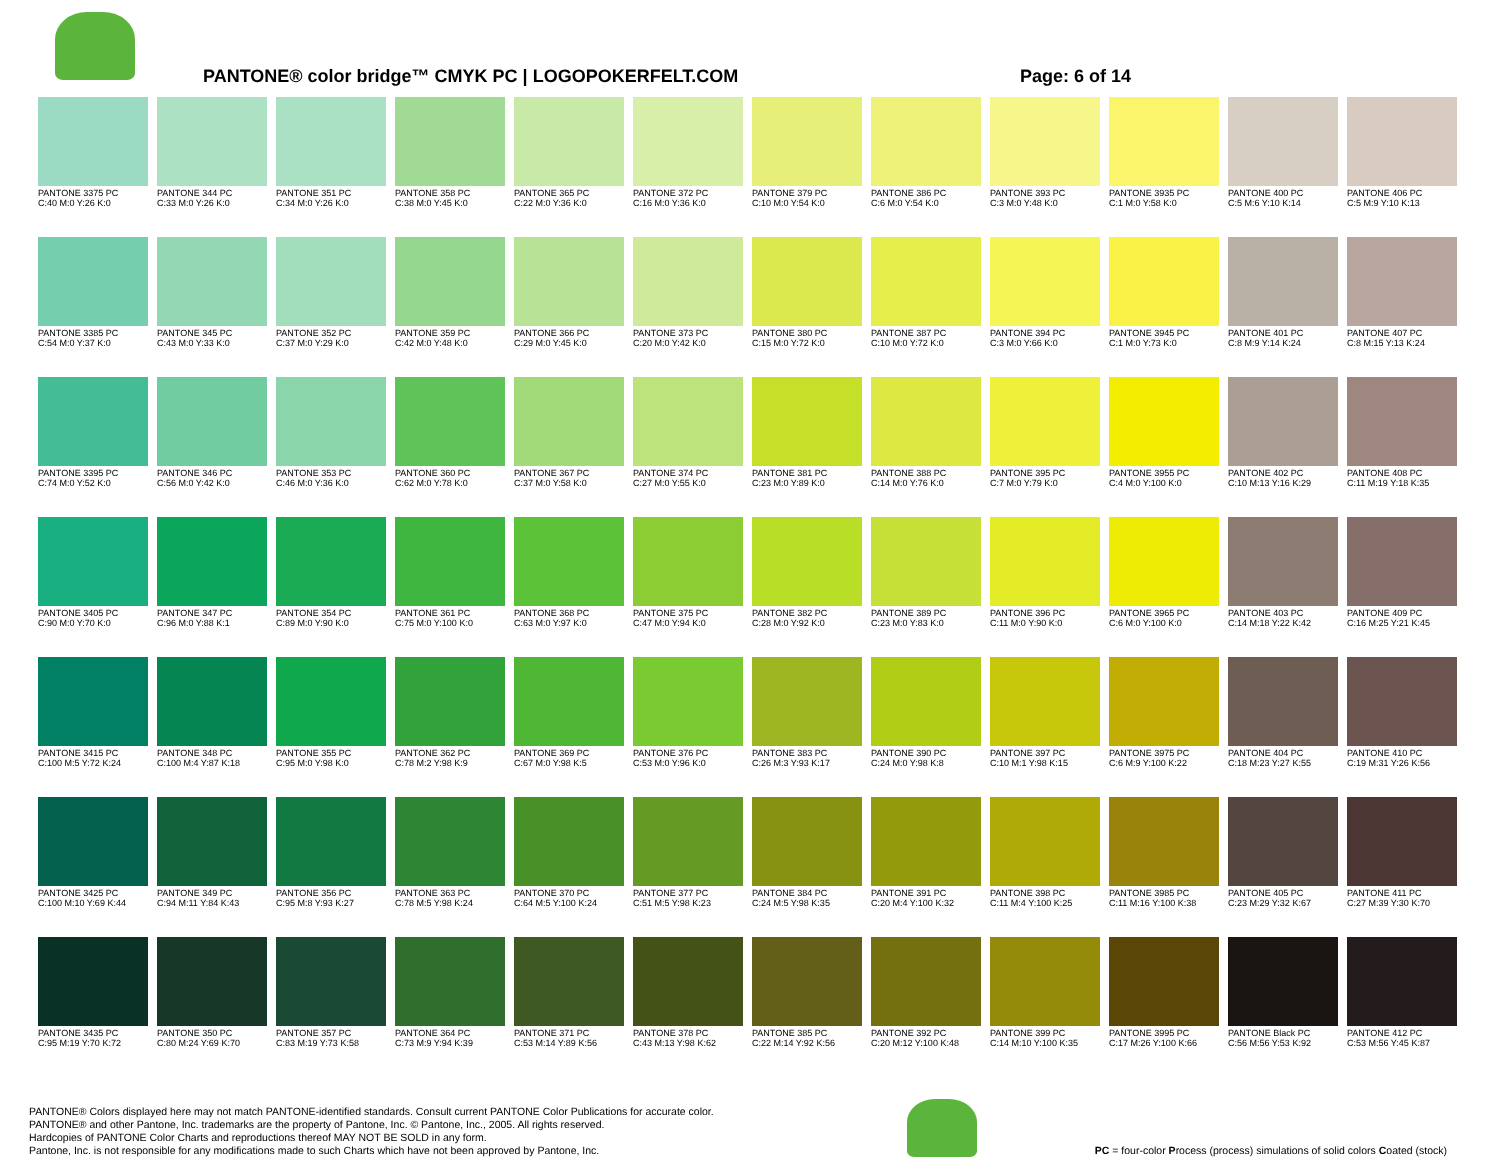PANTONE® color bridge™ CMYK PC | LOGOPOKERFELT.COM
Page: 6 of 14
| PANTONE 3375 PC C:40 M:0 Y:26 K:0 | PANTONE 344 PC C:33 M:0 Y:26 K:0 | PANTONE 351 PC C:34 M:0 Y:26 K:0 | PANTONE 358 PC C:38 M:0 Y:45 K:0 | PANTONE 365 PC C:22 M:0 Y:36 K:0 | PANTONE 372 PC C:16 M:0 Y:36 K:0 | PANTONE 379 PC C:10 M:0 Y:54 K:0 | PANTONE 386 PC C:6 M:0 Y:54 K:0 | PANTONE 393 PC C:3 M:0 Y:48 K:0 | PANTONE 3935 PC C:1 M:0 Y:58 K:0 | PANTONE 400 PC C:5 M:6 Y:10 K:14 | PANTONE 406 PC C:5 M:9 Y:10 K:13 |
| PANTONE 3385 PC C:54 M:0 Y:37 K:0 | PANTONE 345 PC C:43 M:0 Y:33 K:0 | PANTONE 352 PC C:37 M:0 Y:29 K:0 | PANTONE 359 PC C:42 M:0 Y:48 K:0 | PANTONE 366 PC C:29 M:0 Y:45 K:0 | PANTONE 373 PC C:20 M:0 Y:42 K:0 | PANTONE 380 PC C:15 M:0 Y:72 K:0 | PANTONE 387 PC C:10 M:0 Y:72 K:0 | PANTONE 394 PC C:3 M:0 Y:66 K:0 | PANTONE 3945 PC C:1 M:0 Y:73 K:0 | PANTONE 401 PC C:8 M:9 Y:14 K:24 | PANTONE 407 PC C:8 M:15 Y:13 K:24 |
| PANTONE 3395 PC C:74 M:0 Y:52 K:0 | PANTONE 346 PC C:56 M:0 Y:42 K:0 | PANTONE 353 PC C:46 M:0 Y:36 K:0 | PANTONE 360 PC C:62 M:0 Y:78 K:0 | PANTONE 367 PC C:37 M:0 Y:58 K:0 | PANTONE 374 PC C:27 M:0 Y:55 K:0 | PANTONE 381 PC C:23 M:0 Y:89 K:0 | PANTONE 388 PC C:14 M:0 Y:76 K:0 | PANTONE 395 PC C:7 M:0 Y:79 K:0 | PANTONE 3955 PC C:4 M:0 Y:100 K:0 | PANTONE 402 PC C:10 M:13 Y:16 K:29 | PANTONE 408 PC C:11 M:19 Y:18 K:35 |
| PANTONE 3405 PC C:90 M:0 Y:70 K:0 | PANTONE 347 PC C:96 M:0 Y:88 K:1 | PANTONE 354 PC C:89 M:0 Y:90 K:0 | PANTONE 361 PC C:75 M:0 Y:100 K:0 | PANTONE 368 PC C:63 M:0 Y:97 K:0 | PANTONE 375 PC C:47 M:0 Y:94 K:0 | PANTONE 382 PC C:28 M:0 Y:92 K:0 | PANTONE 389 PC C:23 M:0 Y:83 K:0 | PANTONE 396 PC C:11 M:0 Y:90 K:0 | PANTONE 3965 PC C:6 M:0 Y:100 K:0 | PANTONE 403 PC C:14 M:18 Y:22 K:42 | PANTONE 409 PC C:16 M:25 Y:21 K:45 |
| PANTONE 3415 PC C:100 M:5 Y:72 K:24 | PANTONE 348 PC C:100 M:4 Y:87 K:18 | PANTONE 355 PC C:95 M:0 Y:98 K:0 | PANTONE 362 PC C:78 M:2 Y:98 K:9 | PANTONE 369 PC C:67 M:0 Y:98 K:5 | PANTONE 376 PC C:53 M:0 Y:96 K:0 | PANTONE 383 PC C:26 M:3 Y:93 K:17 | PANTONE 390 PC C:24 M:0 Y:98 K:8 | PANTONE 397 PC C:10 M:1 Y:98 K:15 | PANTONE 3975 PC C:6 M:9 Y:100 K:22 | PANTONE 404 PC C:18 M:23 Y:27 K:55 | PANTONE 410 PC C:19 M:31 Y:26 K:56 |
| PANTONE 3425 PC C:100 M:10 Y:69 K:44 | PANTONE 349 PC C:94 M:11 Y:84 K:43 | PANTONE 356 PC C:95 M:8 Y:93 K:27 | PANTONE 363 PC C:78 M:5 Y:98 K:24 | PANTONE 370 PC C:64 M:5 Y:100 K:24 | PANTONE 377 PC C:51 M:5 Y:98 K:23 | PANTONE 384 PC C:24 M:5 Y:98 K:35 | PANTONE 391 PC C:20 M:4 Y:100 K:32 | PANTONE 398 PC C:11 M:4 Y:100 K:25 | PANTONE 3985 PC C:11 M:16 Y:100 K:38 | PANTONE 405 PC C:23 M:29 Y:32 K:67 | PANTONE 411 PC C:27 M:39 Y:30 K:70 |
| PANTONE 3435 PC C:95 M:19 Y:70 K:72 | PANTONE 350 PC C:80 M:24 Y:69 K:70 | PANTONE 357 PC C:83 M:19 Y:73 K:58 | PANTONE 364 PC C:73 M:9 Y:94 K:39 | PANTONE 371 PC C:53 M:14 Y:89 K:56 | PANTONE 378 PC C:43 M:13 Y:98 K:62 | PANTONE 385 PC C:22 M:14 Y:92 K:56 | PANTONE 392 PC C:20 M:12 Y:100 K:48 | PANTONE 399 PC C:14 M:10 Y:100 K:35 | PANTONE 3995 PC C:17 M:26 Y:100 K:66 | PANTONE Black PC C:56 M:56 Y:53 K:92 | PANTONE 412 PC C:53 M:56 Y:45 K:87 |
PANTONE® Colors displayed here may not match PANTONE-identified standards. Consult current PANTONE Color Publications for accurate color.
PANTONE® and other Pantone, Inc. trademarks are the property of Pantone, Inc. © Pantone, Inc., 2005. All rights reserved.
Hardcopies of PANTONE Color Charts and reproductions thereof MAY NOT BE SOLD in any form.
Pantone, Inc. is not responsible for any modifications made to such Charts which have not been approved by Pantone, Inc.
PC = four-color Process (process) simulations of solid colors Coated (stock)